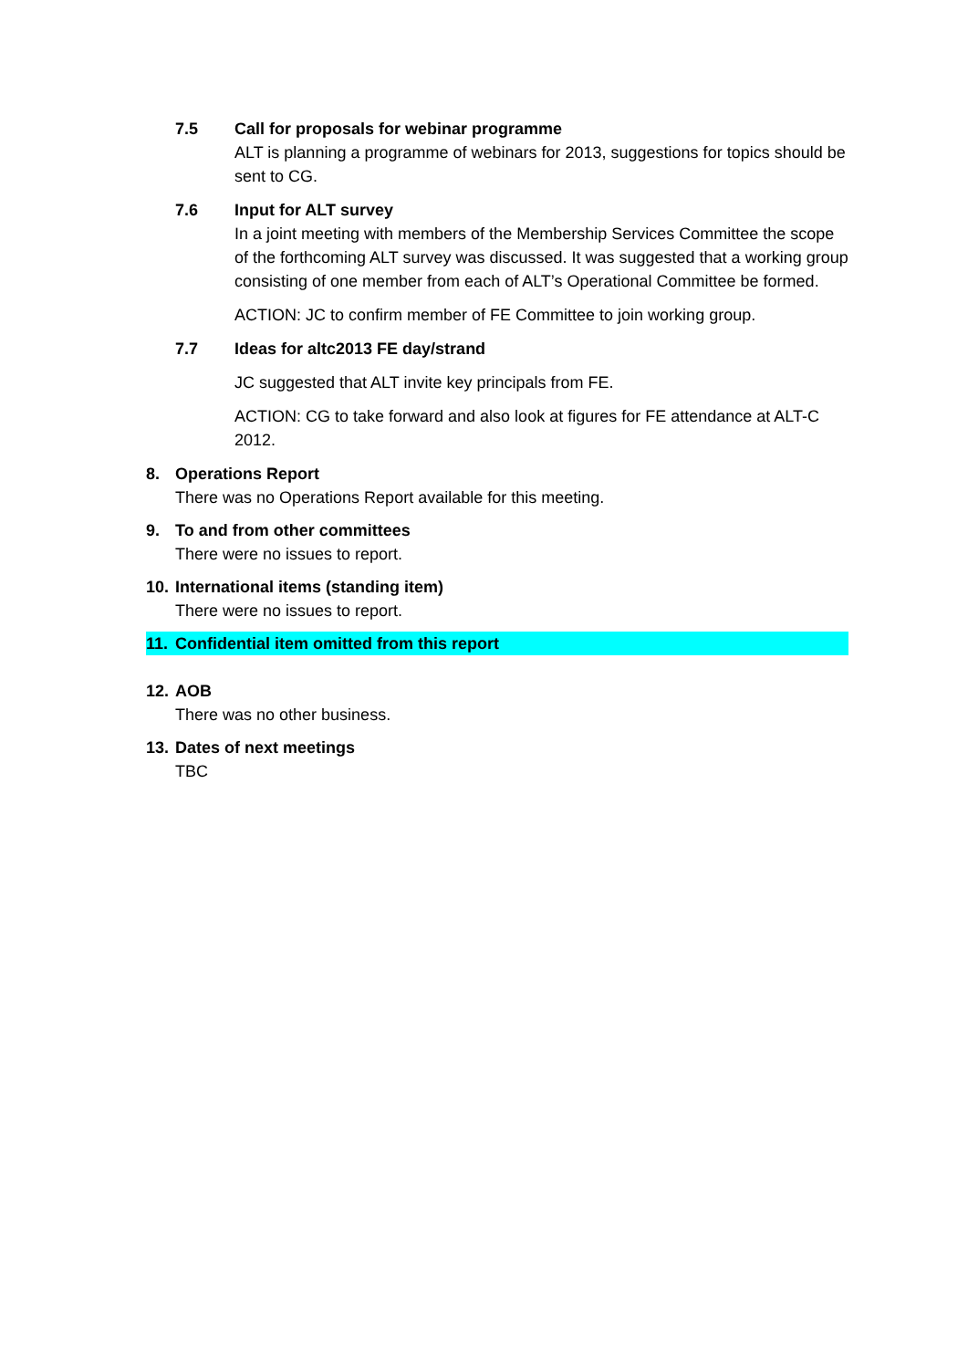7.5 Call for proposals for webinar programme
ALT is planning a programme of webinars for 2013, suggestions for topics should be sent to CG.
7.6 Input for ALT survey
In a joint meeting with members of the Membership Services Committee the scope of the forthcoming ALT survey was discussed. It was suggested that a working group consisting of one member from each of ALT’s Operational Committee be formed.
ACTION: JC to confirm member of FE Committee to join working group.
7.7 Ideas for altc2013 FE day/strand
JC suggested that ALT invite key principals from FE.
ACTION: CG to take forward and also look at figures for FE attendance at ALT-C 2012.
8. Operations Report
There was no Operations Report available for this meeting.
9. To and from other committees
There were no issues to report.
10. International items (standing item)
There were no issues to report.
11. Confidential item omitted from this report
12. AOB
There was no other business.
13. Dates of next meetings
TBC